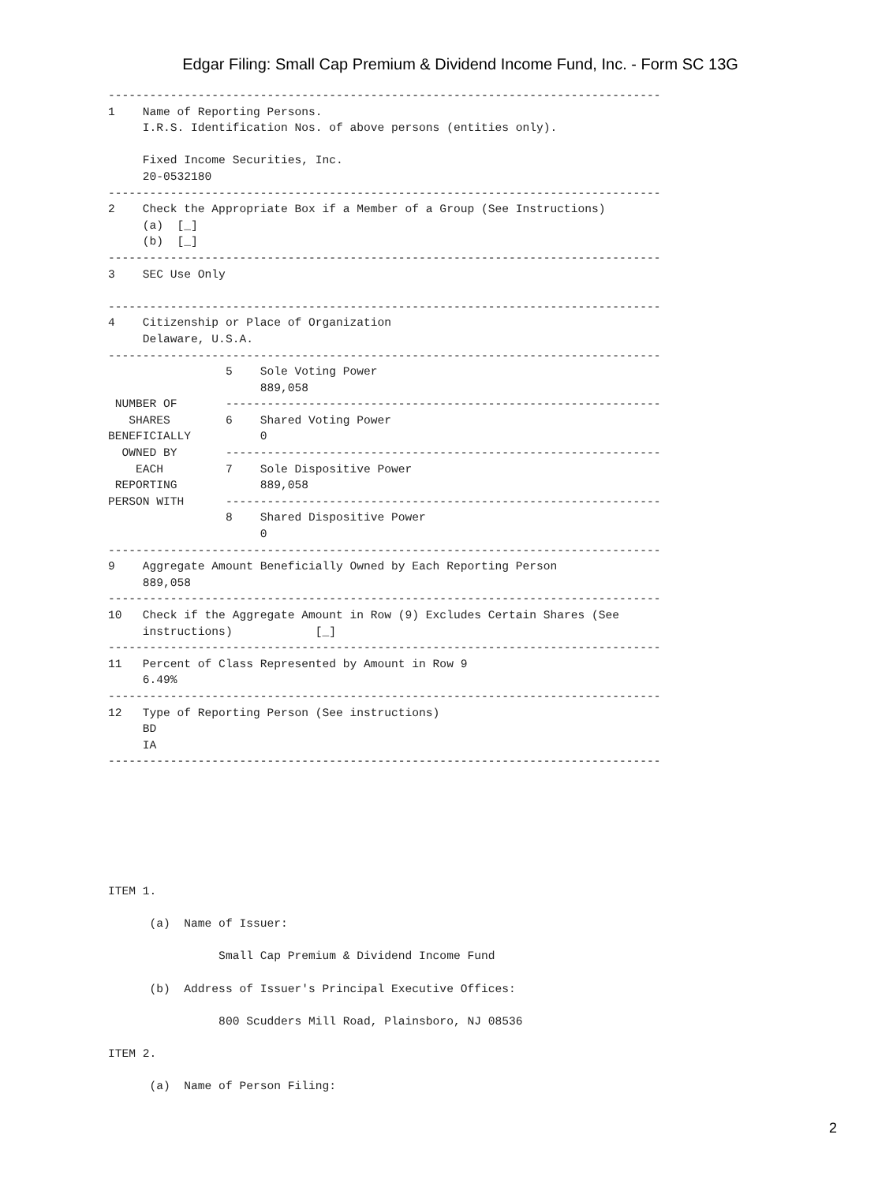Edgar Filing: Small Cap Premium & Dividend Income Fund, Inc. - Form SC 13G
--------------------------------------------------------------------------------
1    Name of Reporting Persons.
     I.R.S. Identification Nos. of above persons (entities only).

     Fixed Income Securities, Inc.
     20-0532180
--------------------------------------------------------------------------------
2    Check the Appropriate Box if a Member of a Group (See Instructions)
     (a)  [_]
     (b)  [_]
--------------------------------------------------------------------------------
3    SEC Use Only

--------------------------------------------------------------------------------
4    Citizenship or Place of Organization
     Delaware, U.S.A.
--------------------------------------------------------------------------------
                 5    Sole Voting Power
                      889,058
 NUMBER OF       ---------------------------------------------------------------
   SHARES        6    Shared Voting Power
BENEFICIALLY          0
  OWNED BY       ---------------------------------------------------------------
    EACH         7    Sole Dispositive Power
 REPORTING            889,058
PERSON WITH      ---------------------------------------------------------------
                 8    Shared Dispositive Power
                      0
--------------------------------------------------------------------------------
9    Aggregate Amount Beneficially Owned by Each Reporting Person
     889,058
--------------------------------------------------------------------------------
10   Check if the Aggregate Amount in Row (9) Excludes Certain Shares (See
     instructions)            [_]
--------------------------------------------------------------------------------
11   Percent of Class Represented by Amount in Row 9
     6.49%
--------------------------------------------------------------------------------
12   Type of Reporting Person (See instructions)
     BD
     IA
--------------------------------------------------------------------------------







ITEM 1.

      (a)  Name of Issuer:

                Small Cap Premium & Dividend Income Fund

      (b)  Address of Issuer's Principal Executive Offices:

                800 Scudders Mill Road, Plainsboro, NJ 08536

ITEM 2.

      (a)  Name of Person Filing:
2